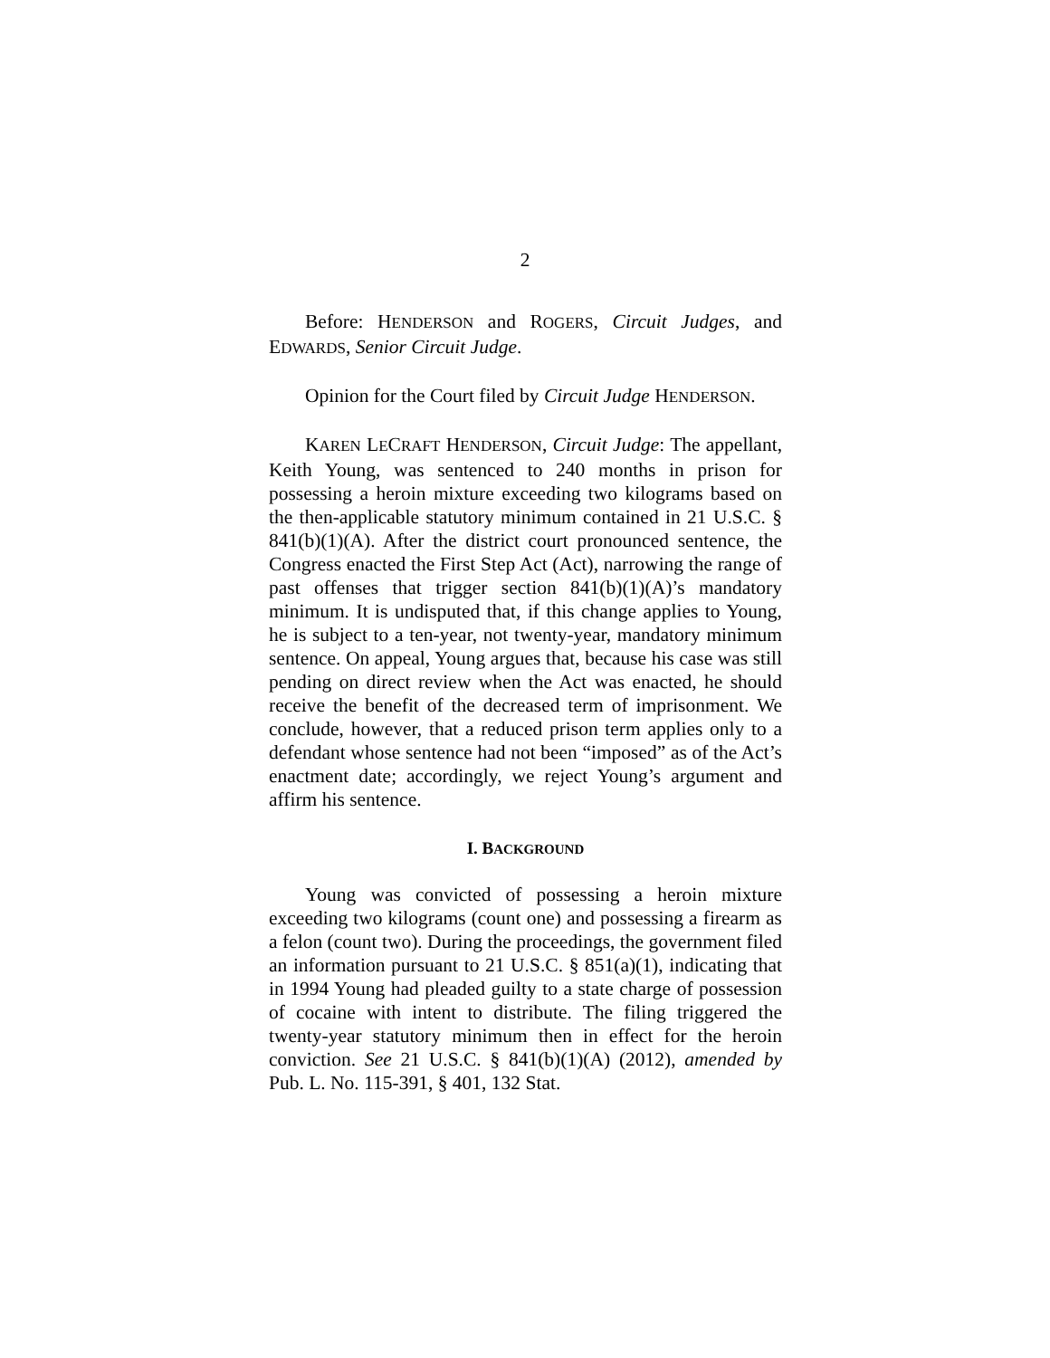2
Before: HENDERSON and ROGERS, Circuit Judges, and EDWARDS, Senior Circuit Judge.
Opinion for the Court filed by Circuit Judge HENDERSON.
KAREN LECRAFT HENDERSON, Circuit Judge: The appellant, Keith Young, was sentenced to 240 months in prison for possessing a heroin mixture exceeding two kilograms based on the then-applicable statutory minimum contained in 21 U.S.C. § 841(b)(1)(A). After the district court pronounced sentence, the Congress enacted the First Step Act (Act), narrowing the range of past offenses that trigger section 841(b)(1)(A)’s mandatory minimum. It is undisputed that, if this change applies to Young, he is subject to a ten-year, not twenty-year, mandatory minimum sentence. On appeal, Young argues that, because his case was still pending on direct review when the Act was enacted, he should receive the benefit of the decreased term of imprisonment. We conclude, however, that a reduced prison term applies only to a defendant whose sentence had not been “imposed” as of the Act’s enactment date; accordingly, we reject Young’s argument and affirm his sentence.
I. BACKGROUND
Young was convicted of possessing a heroin mixture exceeding two kilograms (count one) and possessing a firearm as a felon (count two). During the proceedings, the government filed an information pursuant to 21 U.S.C. § 851(a)(1), indicating that in 1994 Young had pleaded guilty to a state charge of possession of cocaine with intent to distribute. The filing triggered the twenty-year statutory minimum then in effect for the heroin conviction. See 21 U.S.C. § 841(b)(1)(A) (2012), amended by Pub. L. No. 115-391, § 401, 132 Stat.